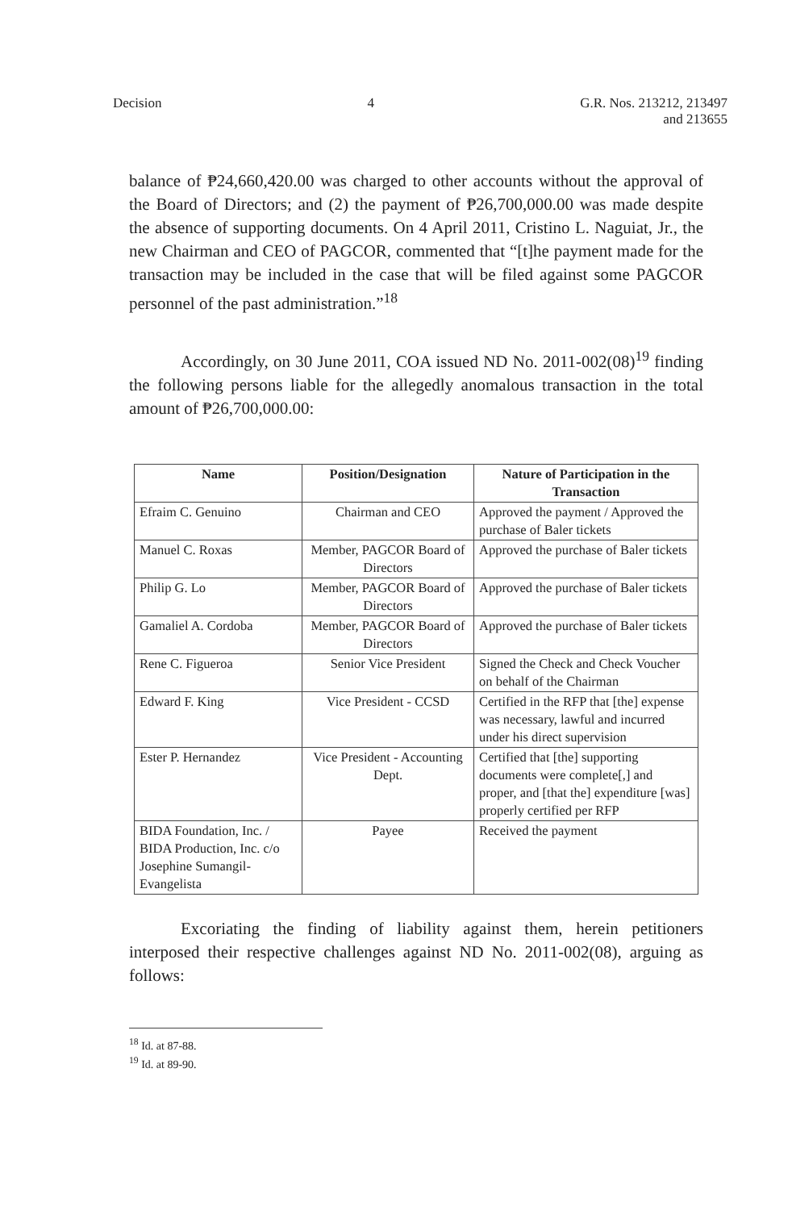Decision 4 G.R. Nos. 213212, 213497
and 213655
balance of ₱24,660,420.00 was charged to other accounts without the approval of the Board of Directors; and (2) the payment of ₱26,700,000.00 was made despite the absence of supporting documents. On 4 April 2011, Cristino L. Naguiat, Jr., the new Chairman and CEO of PAGCOR, commented that “[t]he payment made for the transaction may be included in the case that will be filed against some PAGCOR personnel of the past administration.”<sup>18</sup>
Accordingly, on 30 June 2011, COA issued ND No. 2011-002(08)<sup>19</sup> finding the following persons liable for the allegedly anomalous transaction in the total amount of ₱26,700,000.00:
| Name | Position/Designation | Nature of Participation in the Transaction |
| --- | --- | --- |
| Efraim C. Genuino | Chairman and CEO | Approved the payment / Approved the purchase of Baler tickets |
| Manuel C. Roxas | Member, PAGCOR Board of Directors | Approved the purchase of Baler tickets |
| Philip G. Lo | Member, PAGCOR Board of Directors | Approved the purchase of Baler tickets |
| Gamaliel A. Cordoba | Member, PAGCOR Board of Directors | Approved the purchase of Baler tickets |
| Rene C. Figueroa | Senior Vice President | Signed the Check and Check Voucher on behalf of the Chairman |
| Edward F. King | Vice President - CCSD | Certified in the RFP that [the] expense was necessary, lawful and incurred under his direct supervision |
| Ester P. Hernandez | Vice President - Accounting Dept. | Certified that [the] supporting documents were complete[,] and proper, and [that the] expenditure [was] properly certified per RFP |
| BIDA Foundation, Inc. / BIDA Production, Inc. c/o Josephine Sumangil-Evangelista | Payee | Received the payment |
Excoriating the finding of liability against them, herein petitioners interposed their respective challenges against ND No. 2011-002(08), arguing as follows:
<sup>18</sup> Id. at 87-88.
<sup>19</sup> Id. at 89-90.